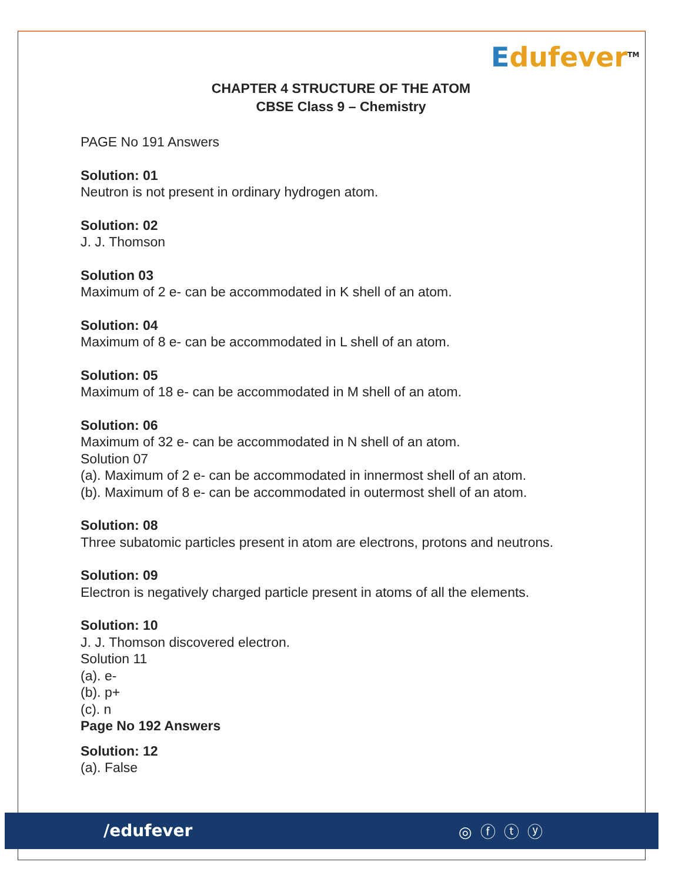Edufever<sup>TM</sup>
CHAPTER 4 STRUCTURE OF THE ATOM
CBSE Class 9 – Chemistry
PAGE No 191 Answers
Solution: 01
Neutron is not present in ordinary hydrogen atom.
Solution: 02
J. J. Thomson
Solution 03
Maximum of 2 e- can be accommodated in K shell of an atom.
Solution: 04
Maximum of 8 e- can be accommodated in L shell of an atom.
Solution: 05
Maximum of 18 e- can be accommodated in M shell of an atom.
Solution: 06
Maximum of 32 e- can be accommodated in N shell of an atom.
Solution 07
(a). Maximum of 2 e- can be accommodated in innermost shell of an atom.
(b). Maximum of 8 e- can be accommodated in outermost shell of an atom.
Solution: 08
Three subatomic particles present in atom are electrons, protons and neutrons.
Solution: 09
Electron is negatively charged particle present in atoms of all the elements.
Solution: 10
J. J. Thomson discovered electron.
Solution 11
(a). e-
(b). p+
(c). n
Page No 192 Answers
Solution: 12
(a). False
/edufever ◎ⓕⓣⓨ